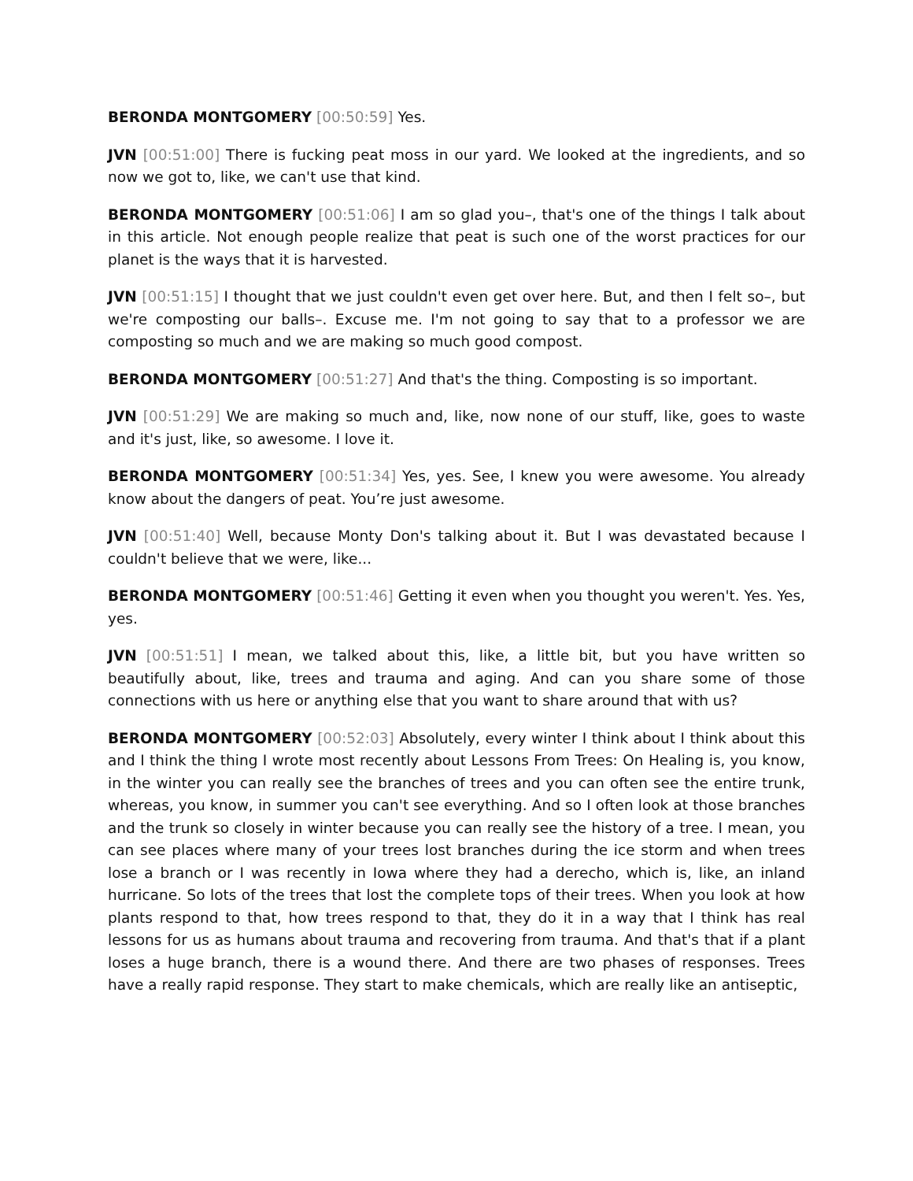BERONDA MONTGOMERY [00:50:59] Yes.
JVN [00:51:00] There is fucking peat moss in our yard. We looked at the ingredients, and so now we got to, like, we can't use that kind.
BERONDA MONTGOMERY [00:51:06] I am so glad you–, that's one of the things I talk about in this article. Not enough people realize that peat is such one of the worst practices for our planet is the ways that it is harvested.
JVN [00:51:15] I thought that we just couldn't even get over here. But, and then I felt so–, but we're composting our balls–. Excuse me. I'm not going to say that to a professor we are composting so much and we are making so much good compost.
BERONDA MONTGOMERY [00:51:27] And that's the thing. Composting is so important.
JVN [00:51:29] We are making so much and, like, now none of our stuff, like, goes to waste and it's just, like, so awesome. I love it.
BERONDA MONTGOMERY [00:51:34] Yes, yes. See, I knew you were awesome. You already know about the dangers of peat. You’re just awesome.
JVN [00:51:40] Well, because Monty Don's talking about it. But I was devastated because I couldn't believe that we were, like...
BERONDA MONTGOMERY [00:51:46] Getting it even when you thought you weren't. Yes. Yes, yes.
JVN [00:51:51] I mean, we talked about this, like, a little bit, but you have written so beautifully about, like, trees and trauma and aging. And can you share some of those connections with us here or anything else that you want to share around that with us?
BERONDA MONTGOMERY [00:52:03] Absolutely, every winter I think about I think about this and I think the thing I wrote most recently about Lessons From Trees: On Healing is, you know, in the winter you can really see the branches of trees and you can often see the entire trunk, whereas, you know, in summer you can't see everything. And so I often look at those branches and the trunk so closely in winter because you can really see the history of a tree. I mean, you can see places where many of your trees lost branches during the ice storm and when trees lose a branch or I was recently in Iowa where they had a derecho, which is, like, an inland hurricane. So lots of the trees that lost the complete tops of their trees. When you look at how plants respond to that, how trees respond to that, they do it in a way that I think has real lessons for us as humans about trauma and recovering from trauma. And that's that if a plant loses a huge branch, there is a wound there. And there are two phases of responses. Trees have a really rapid response. They start to make chemicals, which are really like an antiseptic,